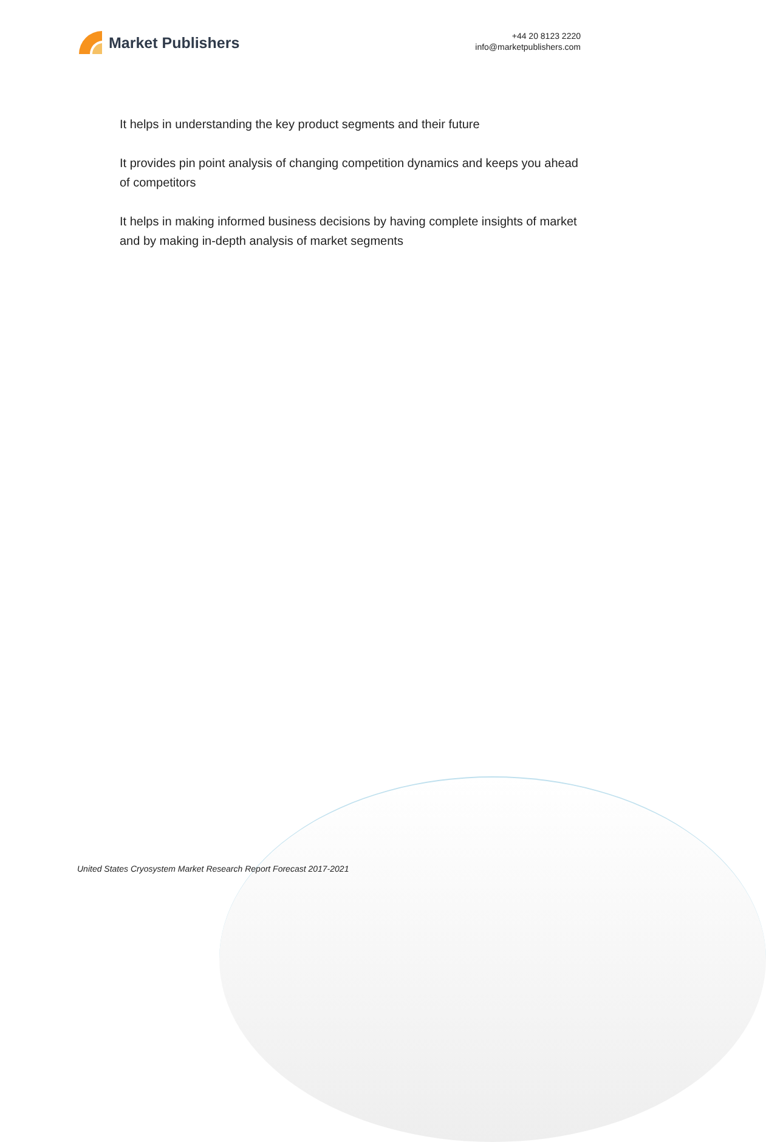Market Publishers
+44 20 8123 2220
info@marketpublishers.com
It helps in understanding the key product segments and their future
It provides pin point analysis of changing competition dynamics and keeps you ahead of competitors
It helps in making informed business decisions by having complete insights of market and by making in-depth analysis of market segments
United States Cryosystem Market Research Report Forecast 2017-2021